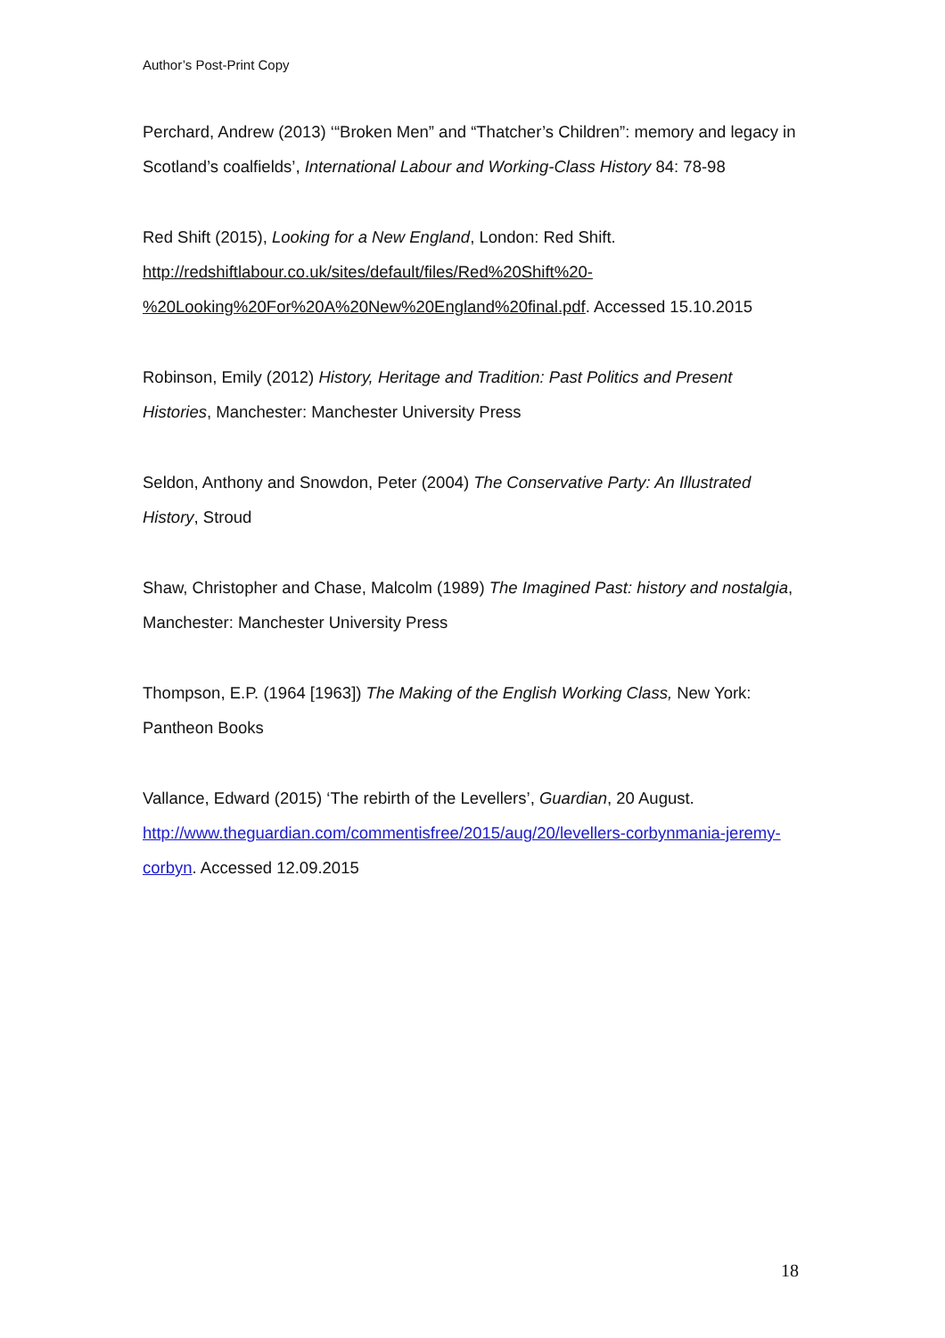Author’s Post-Print Copy
Perchard, Andrew (2013) ‘“Broken Men” and “Thatcher’s Children”: memory and legacy in Scotland’s coalfields’, International Labour and Working-Class History 84: 78-98
Red Shift (2015), Looking for a New England, London: Red Shift. http://redshiftlabour.co.uk/sites/default/files/Red%20Shift%20-%20Looking%20For%20A%20New%20England%20final.pdf. Accessed 15.10.2015
Robinson, Emily (2012) History, Heritage and Tradition: Past Politics and Present Histories, Manchester: Manchester University Press
Seldon, Anthony and Snowdon, Peter (2004) The Conservative Party: An Illustrated History, Stroud
Shaw, Christopher and Chase, Malcolm (1989) The Imagined Past: history and nostalgia, Manchester: Manchester University Press
Thompson, E.P. (1964 [1963]) The Making of the English Working Class, New York: Pantheon Books
Vallance, Edward (2015) ‘The rebirth of the Levellers’, Guardian, 20 August. http://www.theguardian.com/commentisfree/2015/aug/20/levellers-corbynmania-jeremy-corbyn. Accessed 12.09.2015
18